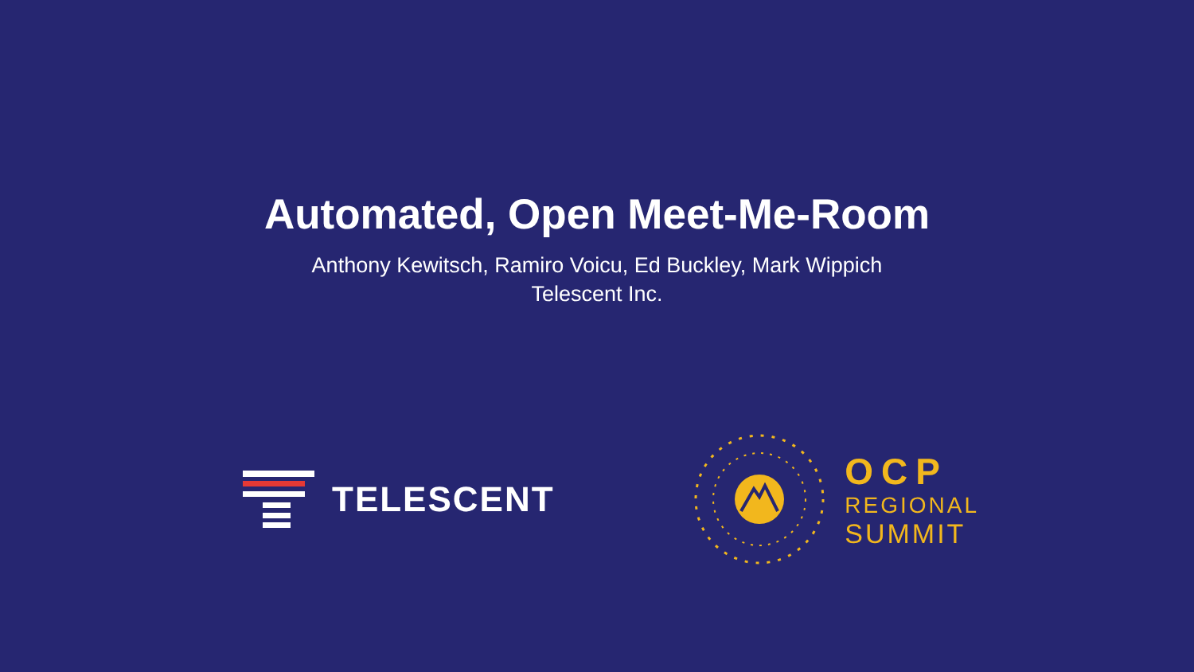Automated, Open Meet-Me-Room
Anthony Kewitsch, Ramiro Voicu, Ed Buckley, Mark Wippich
Telescent Inc.
TELESCENT
OCP
REGIONAL
SUMMIT